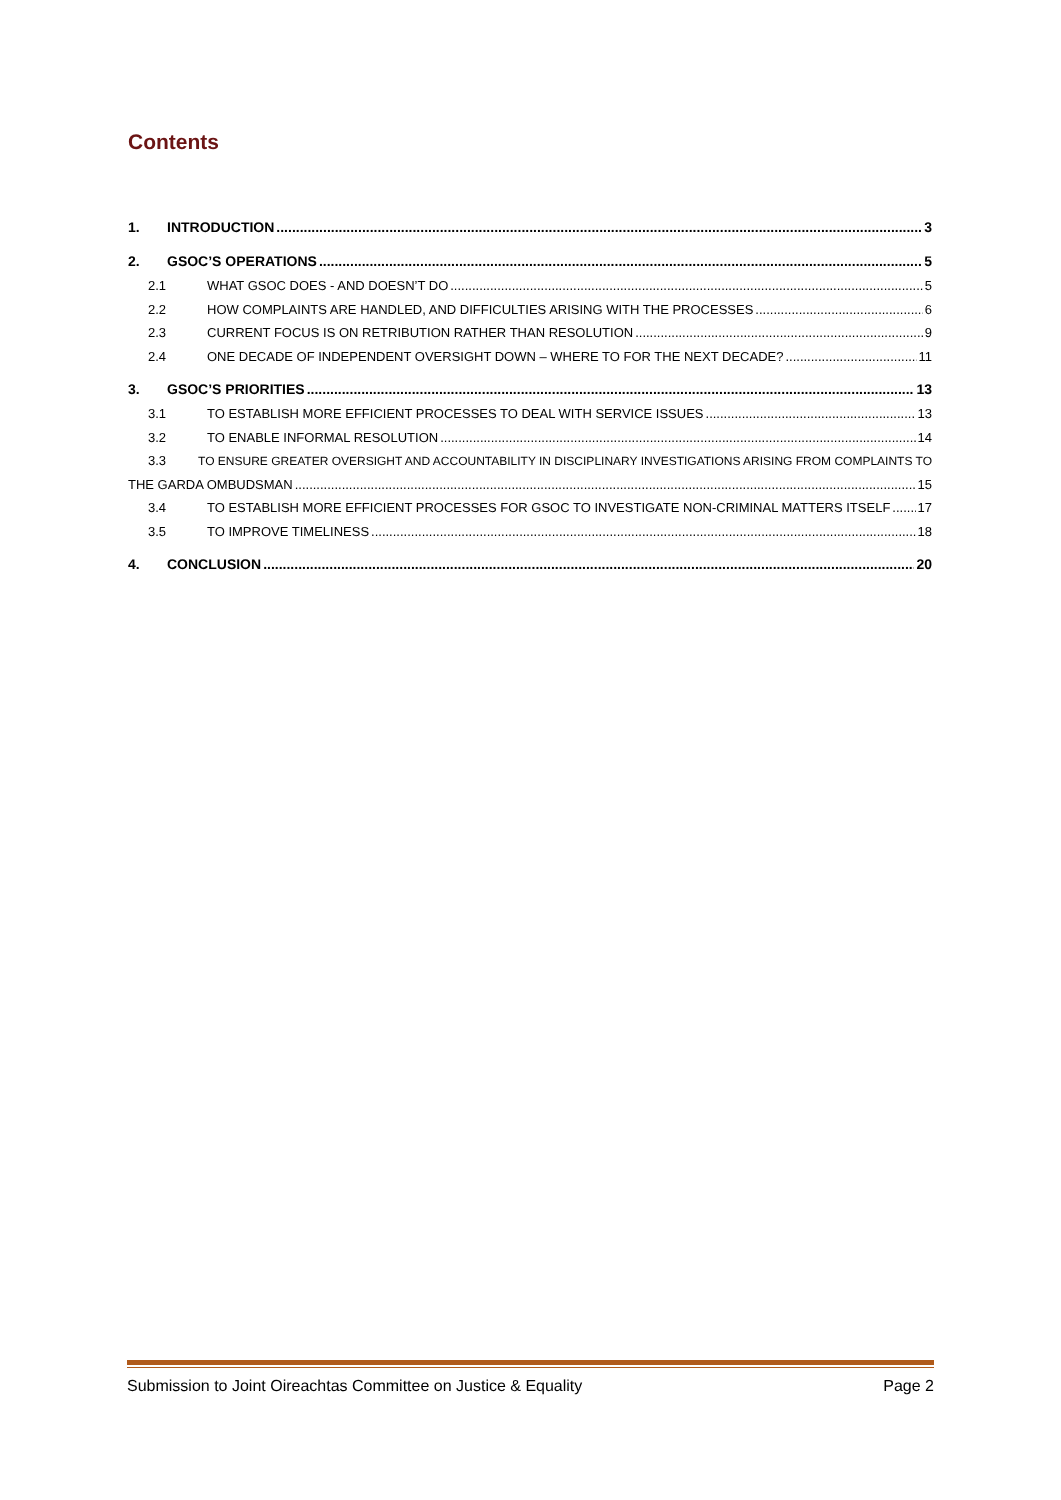Contents
1. INTRODUCTION 3
2. GSOC’S OPERATIONS 5
2.1 WHAT GSOC DOES - AND DOESN’T DO 5
2.2 HOW COMPLAINTS ARE HANDLED, AND DIFFICULTIES ARISING WITH THE PROCESSES 6
2.3 CURRENT FOCUS IS ON RETRIBUTION RATHER THAN RESOLUTION 9
2.4 ONE DECADE OF INDEPENDENT OVERSIGHT DOWN – WHERE TO FOR THE NEXT DECADE? 11
3. GSOC’S PRIORITIES 13
3.1 TO ESTABLISH MORE EFFICIENT PROCESSES TO DEAL WITH SERVICE ISSUES 13
3.2 TO ENABLE INFORMAL RESOLUTION 14
3.3 TO ENSURE GREATER OVERSIGHT AND ACCOUNTABILITY IN DISCIPLINARY INVESTIGATIONS ARISING FROM COMPLAINTS TO
THE GARDA OMBUDSMAN 15
3.4 TO ESTABLISH MORE EFFICIENT PROCESSES FOR GSOC TO INVESTIGATE NON-CRIMINAL MATTERS ITSELF 17
3.5 TO IMPROVE TIMELINESS 18
4. CONCLUSION 20
Submission to Joint Oireachtas Committee on Justice & Equality Page 2